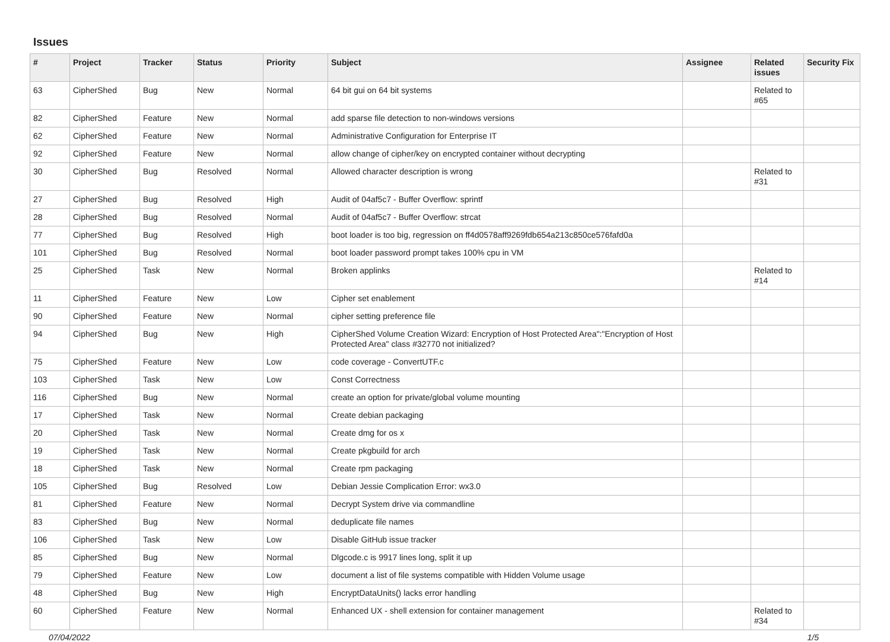Issues
| # | Project | Tracker | Status | Priority | Subject | Assignee | Related issues | Security Fix |
| --- | --- | --- | --- | --- | --- | --- | --- | --- |
| 63 | CipherShed | Bug | New | Normal | 64 bit gui on 64 bit systems | | Related to #65 | |
| 82 | CipherShed | Feature | New | Normal | add sparse file detection to non-windows versions | | | |
| 62 | CipherShed | Feature | New | Normal | Administrative Configuration for Enterprise IT | | | |
| 92 | CipherShed | Feature | New | Normal | allow change of cipher/key on encrypted container without decrypting | | | |
| 30 | CipherShed | Bug | Resolved | Normal | Allowed character description is wrong | | Related to #31 | |
| 27 | CipherShed | Bug | Resolved | High | Audit of 04af5c7 - Buffer Overflow: sprintf | | | |
| 28 | CipherShed | Bug | Resolved | Normal | Audit of 04af5c7 - Buffer Overflow: strcat | | | |
| 77 | CipherShed | Bug | Resolved | High | boot loader is too big, regression on ff4d0578aff9269fdb654a213c850ce576fafd0a | | | |
| 101 | CipherShed | Bug | Resolved | Normal | boot loader password prompt takes 100% cpu in VM | | | |
| 25 | CipherShed | Task | New | Normal | Broken applinks | | Related to #14 | |
| 11 | CipherShed | Feature | New | Low | Cipher set enablement | | | |
| 90 | CipherShed | Feature | New | Normal | cipher setting preference file | | | |
| 94 | CipherShed | Bug | New | High | CipherShed Volume Creation Wizard: Encryption of Host Protected Area":"Encryption of Host Protected Area" class #32770 not initialized? | | | |
| 75 | CipherShed | Feature | New | Low | code coverage - ConvertUTF.c | | | |
| 103 | CipherShed | Task | New | Low | Const Correctness | | | |
| 116 | CipherShed | Bug | New | Normal | create an option for private/global volume mounting | | | |
| 17 | CipherShed | Task | New | Normal | Create debian packaging | | | |
| 20 | CipherShed | Task | New | Normal | Create dmg for os x | | | |
| 19 | CipherShed | Task | New | Normal | Create pkgbuild for arch | | | |
| 18 | CipherShed | Task | New | Normal | Create rpm packaging | | | |
| 105 | CipherShed | Bug | Resolved | Low | Debian Jessie Complication Error: wx3.0 | | | |
| 81 | CipherShed | Feature | New | Normal | Decrypt System drive via commandline | | | |
| 83 | CipherShed | Bug | New | Normal | deduplicate file names | | | |
| 106 | CipherShed | Task | New | Low | Disable GitHub issue tracker | | | |
| 85 | CipherShed | Bug | New | Normal | Dlgcode.c is 9917 lines long, split it up | | | |
| 79 | CipherShed | Feature | New | Low | document a list of file systems compatible with Hidden Volume usage | | | |
| 48 | CipherShed | Bug | New | High | EncryptDataUnits() lacks error handling | | | |
| 60 | CipherShed | Feature | New | Normal | Enhanced UX - shell extension for container management | | Related to #34 | |
07/04/2022 1/5